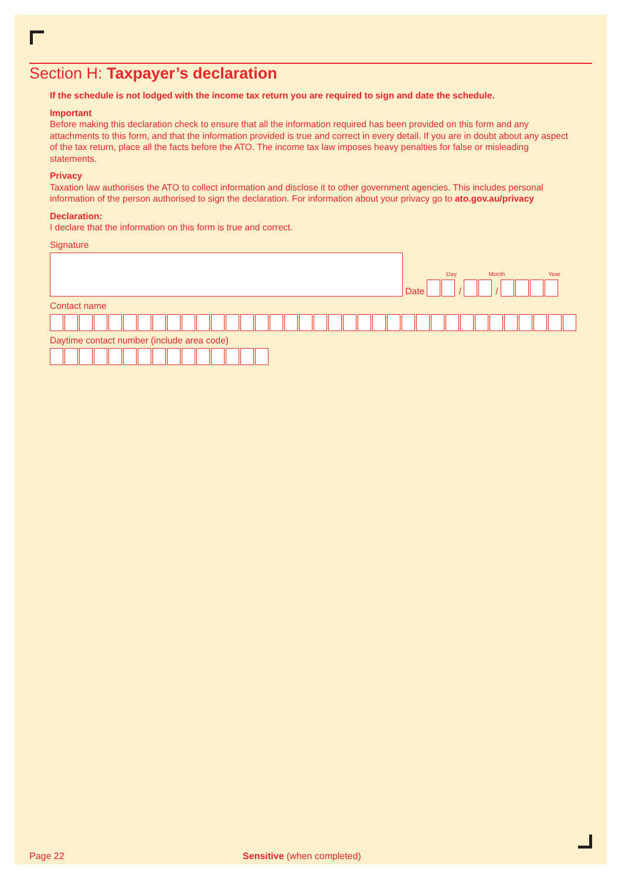Section H: Taxpayer’s declaration
If the schedule is not lodged with the income tax return you are required to sign and date the schedule.
Important
Before making this declaration check to ensure that all the information required has been provided on this form and any attachments to this form, and that the information provided is true and correct in every detail. If you are in doubt about any aspect of the tax return, place all the facts before the ATO. The income tax law imposes heavy penalties for false or misleading statements.
Privacy
Taxation law authorises the ATO to collect information and disclose it to other government agencies. This includes personal information of the person authorised to sign the declaration. For information about your privacy go to ato.gov.au/privacy
Declaration:
I declare that the information on this form is true and correct.
Signature
Day Month Year
Date / /
Contact name
Daytime contact number (include area code)
Page 22 Sensitive (when completed)